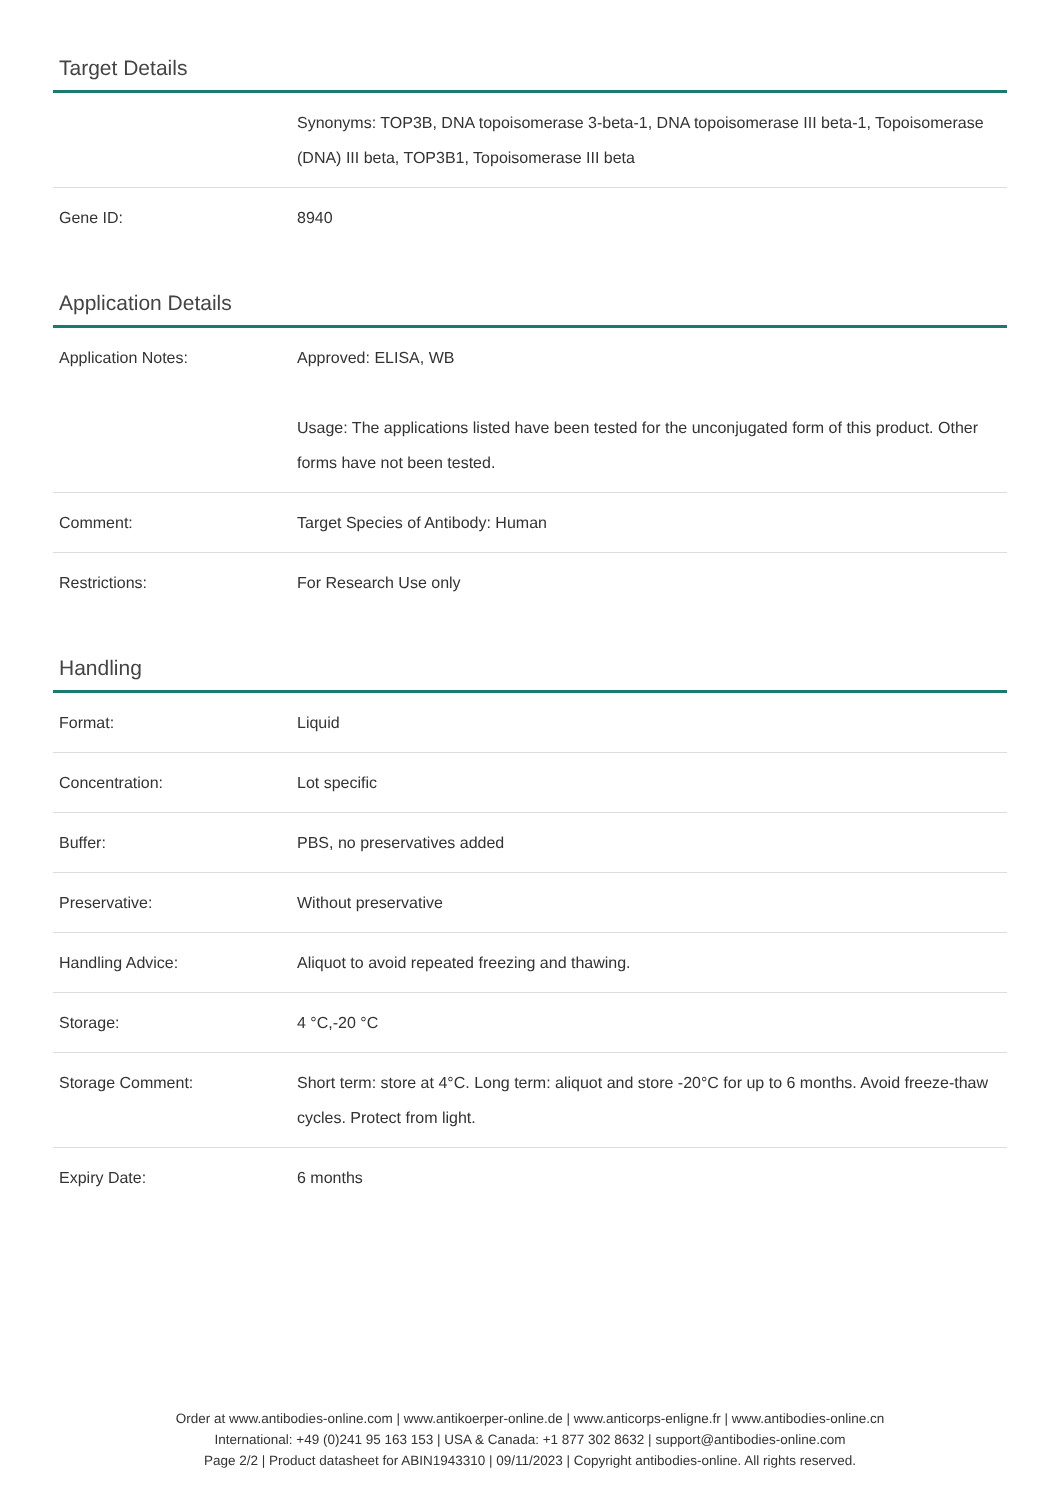Target Details
| | Synonyms: TOP3B, DNA topoisomerase 3-beta-1, DNA topoisomerase III beta-1, Topoisomerase (DNA) III beta, TOP3B1, Topoisomerase III beta |
| Gene ID: | 8940 |
Application Details
| Application Notes: | Approved: ELISA, WB Usage: The applications listed have been tested for the unconjugated form of this product. Other forms have not been tested. |
| Comment: | Target Species of Antibody: Human |
| Restrictions: | For Research Use only |
Handling
| Format: | Liquid |
| Concentration: | Lot specific |
| Buffer: | PBS, no preservatives added |
| Preservative: | Without preservative |
| Handling Advice: | Aliquot to avoid repeated freezing and thawing. |
| Storage: | 4 °C,-20 °C |
| Storage Comment: | Short term: store at 4°C. Long term: aliquot and store -20°C for up to 6 months. Avoid freeze-thaw cycles. Protect from light. |
| Expiry Date: | 6 months |
Order at www.antibodies-online.com | www.antikoerper-online.de | www.anticorps-enligne.fr | www.antibodies-online.cn
International: +49 (0)241 95 163 153 | USA & Canada: +1 877 302 8632 | support@antibodies-online.com
Page 2/2 | Product datasheet for ABIN1943310 | 09/11/2023 | Copyright antibodies-online. All rights reserved.